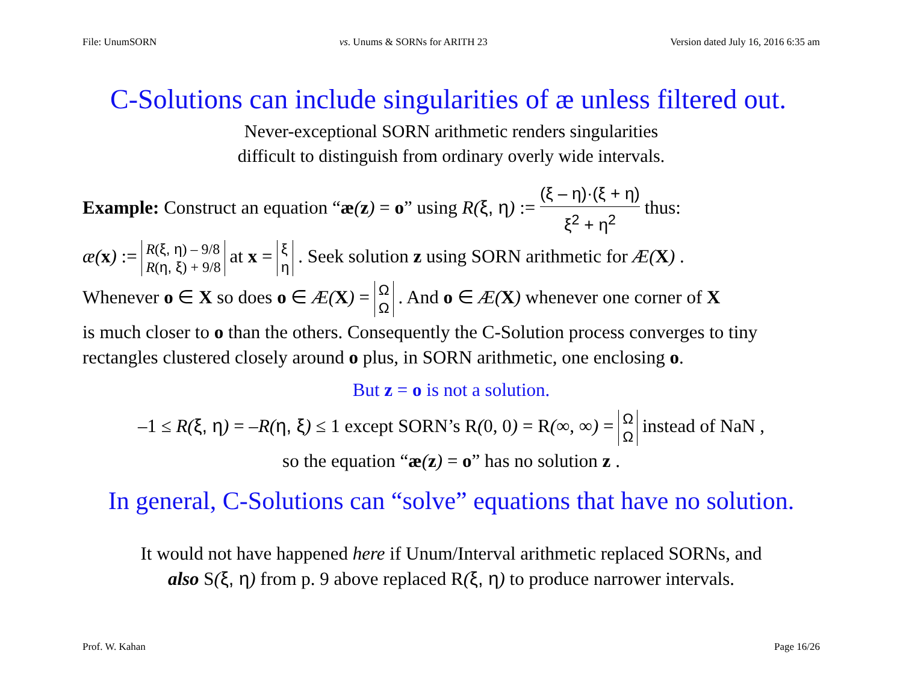File: UnumSORN vs. Unums & SORNs for ARITH 23 Version dated July 16, 2016 6:35 am
C-Solutions can include singularities of æ unless filtered out.
Never-exceptional SORN arithmetic renders singularities
difficult to distinguish from ordinary overly wide intervals.
Example: Construct an equation “æ(z) = o” using R(ξ, η) := (ξ – η)·(ξ + η) ξ<sup>2</sup> + η<sup>2</sup> thus:
æ(x) := R(ξ, η) – 9/8
R(η, ξ) + 9/8 at x = ξ
η . Seek solution z using SORN arithmetic for Æ(X) .
Whenever o ∈ X so does o ∈ Æ(X) = Ω
Ω . And o ∈ Æ(X) whenever one corner of X
is much closer to o than the others. Consequently the C-Solution process converges to tiny rectangles clustered closely around o plus, in SORN arithmetic, one enclosing o.
But z = o is not a solution.
–1 ≤ R(ξ, η) = –R(η, ξ) ≤ 1 except SORN’s R(0, 0) = R(∞, ∞) = Ω
Ω instead of NaN ,
so the equation “æ(z) = o” has no solution z .
In general, C-Solutions can “solve” equations that have no solution.
It would not have happened here if Unum/Interval arithmetic replaced SORNs, and
also S(ξ, η) from p. 9 above replaced R(ξ, η) to produce narrower intervals.
Prof. W. Kahan Page 16/26